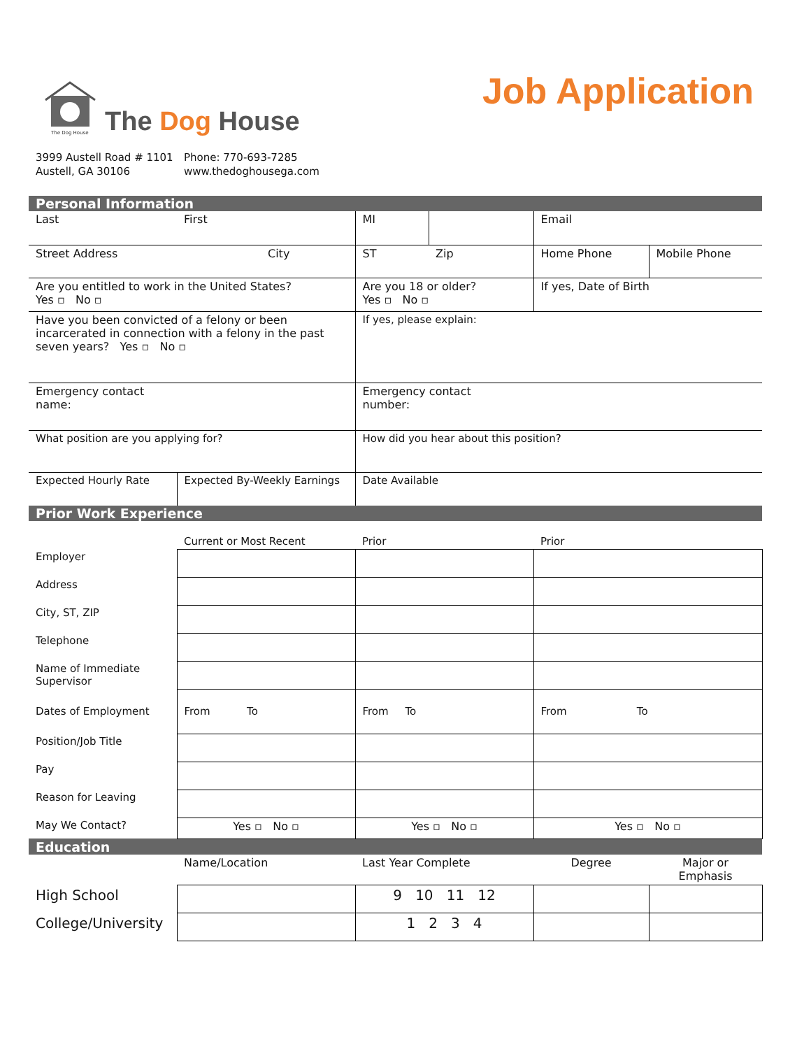The Dog House
The Dog House
Job Application
3999 Austell Road # 1101
Austell, GA 30106
Phone: 770-693-7285
www.thedoghousega.com
| Personal Information | | | | | |
| --- | --- | --- | --- | --- | --- |
| Last | First | MI | | Email | |
| Street Address | City | ST | Zip | Home Phone | Mobile Phone |
| Are you entitled to work in the United States? Yes ▫ No ▫ | | Are you 18 or older? Yes ▫ No ▫ | | If yes, Date of Birth | |
| Have you been convicted of a felony or been incarcerated in connection with a felony in the past seven years? Yes ▫ No ▫ | | If yes, please explain: | | | |
| Emergency contact name: | | Emergency contact number: | | | |
| What position are you applying for? | | How did you hear about this position? | | | |
| Expected Hourly Rate | Expected By-Weekly Earnings | Date Available | | | |
| Prior Work Experience | | | | | |
| | Current or Most Recent | Prior | | Prior | |
| Employer | | | | | |
| Address | | | | | |
| City, ST, ZIP | | | | | |
| Telephone | | | | | |
| Name of Immediate Supervisor | | | | | |
| Dates of Employment | From To | From To | | From To | |
| Position/Job Title | | | | | |
| Pay | | | | | |
| Reason for Leaving | | | | | |
| May We Contact? | Yes ▫ No ▫ | Yes ▫ No ▫ | | Yes ▫ No ▫ | |
| Education | | | | | |
| | Name/Location | Last Year Complete | | Degree | Major or Emphasis |
| High School | | 9 10 11 12 | | | |
| College/University | | 1 2 3 4 | | | |